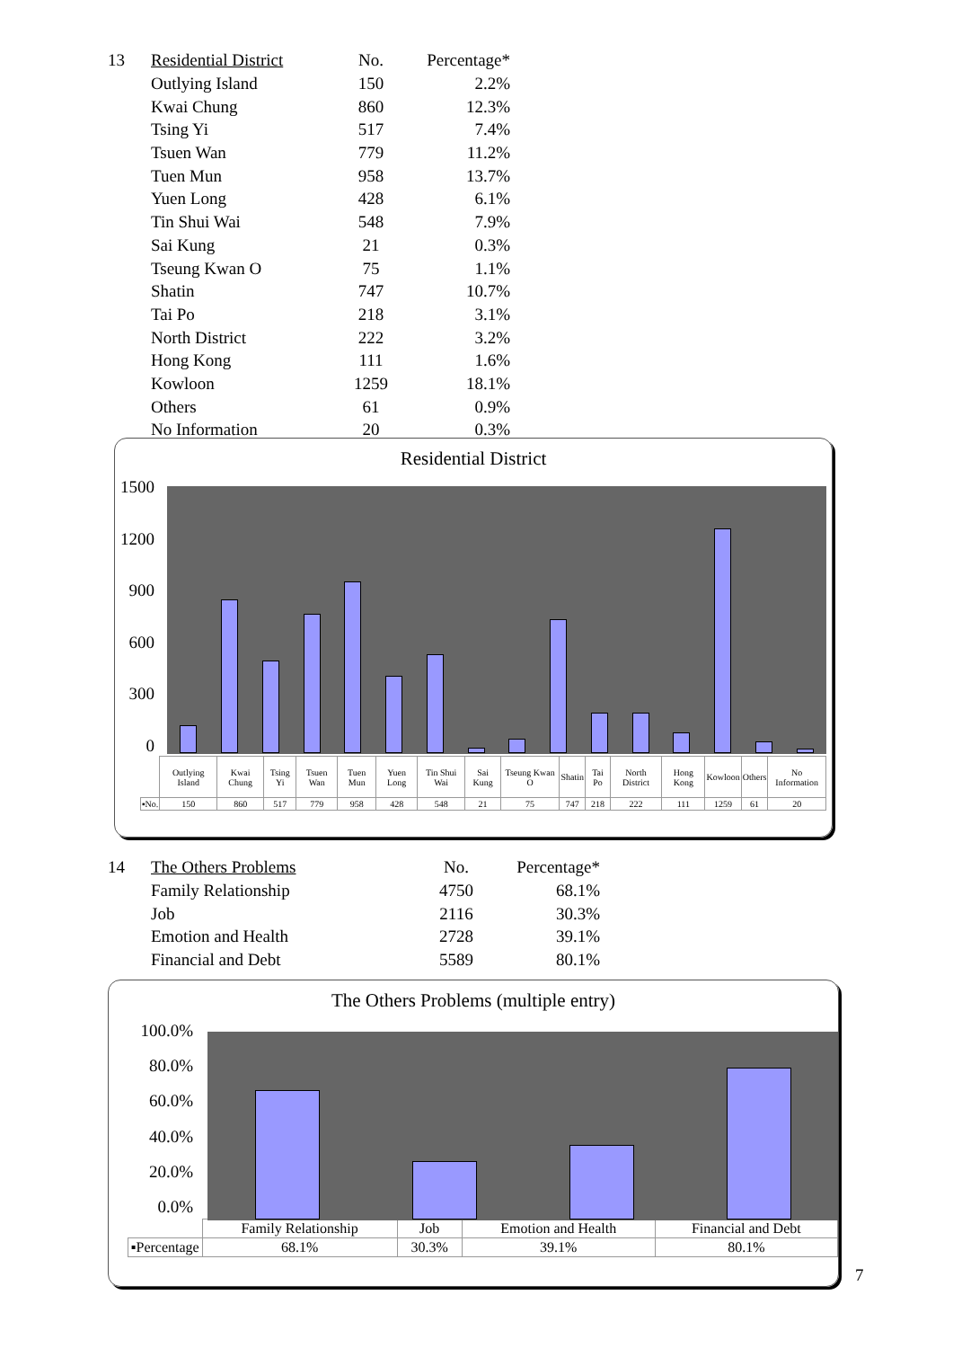| 13 | Residential District | No. | Percentage* |
| | Outlying Island | 150 | 2.2% |
| | Kwai Chung | 860 | 12.3% |
| | Tsing Yi | 517 | 7.4% |
| | Tsuen Wan | 779 | 11.2% |
| | Tuen Mun | 958 | 13.7% |
| | Yuen Long | 428 | 6.1% |
| | Tin Shui Wai | 548 | 7.9% |
| | Sai Kung | 21 | 0.3% |
| | Tseung Kwan O | 75 | 1.1% |
| | Shatin | 747 | 10.7% |
| | Tai Po | 218 | 3.1% |
| | North District | 222 | 3.2% |
| | Hong Kong | 111 | 1.6% |
| | Kowloon | 1259 | 18.1% |
| | Others | 61 | 0.9% |
| | No Information | 20 | 0.3% |
Residential District
1500
1200
900
600
300
0
| | Outlying Island | Kwai Chung | Tsing Yi | Tsuen Wan | Tuen Mun | Yuen Long | Tin Shui Wai | Sai Kung | Tseung Kwan O | Shatin | Tai Po | North District | Hong Kong | Kowloon | Others | No Information |
| ▪No. | 150 | 860 | 517 | 779 | 958 | 428 | 548 | 21 | 75 | 747 | 218 | 222 | 111 | 1259 | 61 | 20 |
| 14 | The Others Problems | No. | Percentage* |
| | Family Relationship | 4750 | 68.1% |
| | Job | 2116 | 30.3% |
| | Emotion and Health | 2728 | 39.1% |
| | Financial and Debt | 5589 | 80.1% |
The Others Problems (multiple entry)
100.0%
80.0%
60.0%
40.0%
20.0%
0.0%
| | Family Relationship | Job | Emotion and Health | Financial and Debt |
| ▪Percentage | 68.1% | 30.3% | 39.1% | 80.1% |
7